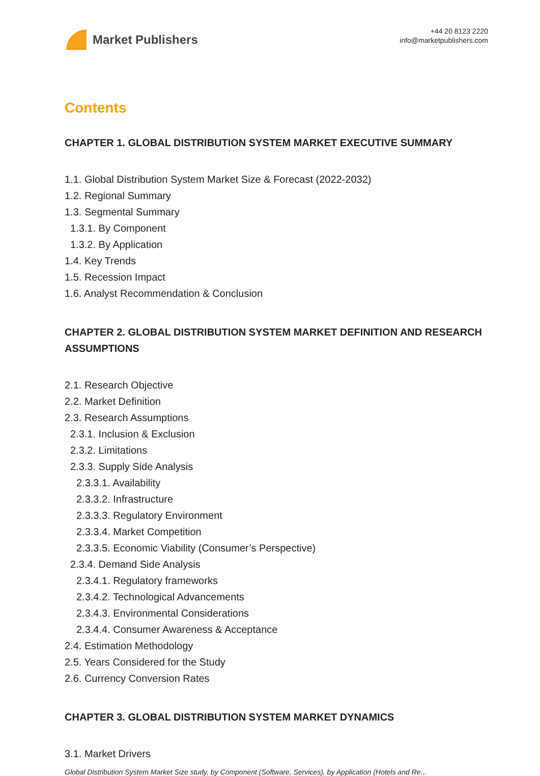Market Publishers
+44 20 8123 2220
info@marketpublishers.com
Contents
CHAPTER 1. GLOBAL DISTRIBUTION SYSTEM MARKET EXECUTIVE SUMMARY
1.1. Global Distribution System Market Size & Forecast (2022-2032)
1.2. Regional Summary
1.3. Segmental Summary
1.3.1. By Component
1.3.2. By Application
1.4. Key Trends
1.5. Recession Impact
1.6. Analyst Recommendation & Conclusion
CHAPTER 2. GLOBAL DISTRIBUTION SYSTEM MARKET DEFINITION AND RESEARCH ASSUMPTIONS
2.1. Research Objective
2.2. Market Definition
2.3. Research Assumptions
2.3.1. Inclusion & Exclusion
2.3.2. Limitations
2.3.3. Supply Side Analysis
2.3.3.1. Availability
2.3.3.2. Infrastructure
2.3.3.3. Regulatory Environment
2.3.3.4. Market Competition
2.3.3.5. Economic Viability (Consumer’s Perspective)
2.3.4. Demand Side Analysis
2.3.4.1. Regulatory frameworks
2.3.4.2. Technological Advancements
2.3.4.3. Environmental Considerations
2.3.4.4. Consumer Awareness & Acceptance
2.4. Estimation Methodology
2.5. Years Considered for the Study
2.6. Currency Conversion Rates
CHAPTER 3. GLOBAL DISTRIBUTION SYSTEM MARKET DYNAMICS
3.1. Market Drivers
Global Distribution System Market Size study, by Component (Software, Services), by Application (Hotels and Re...